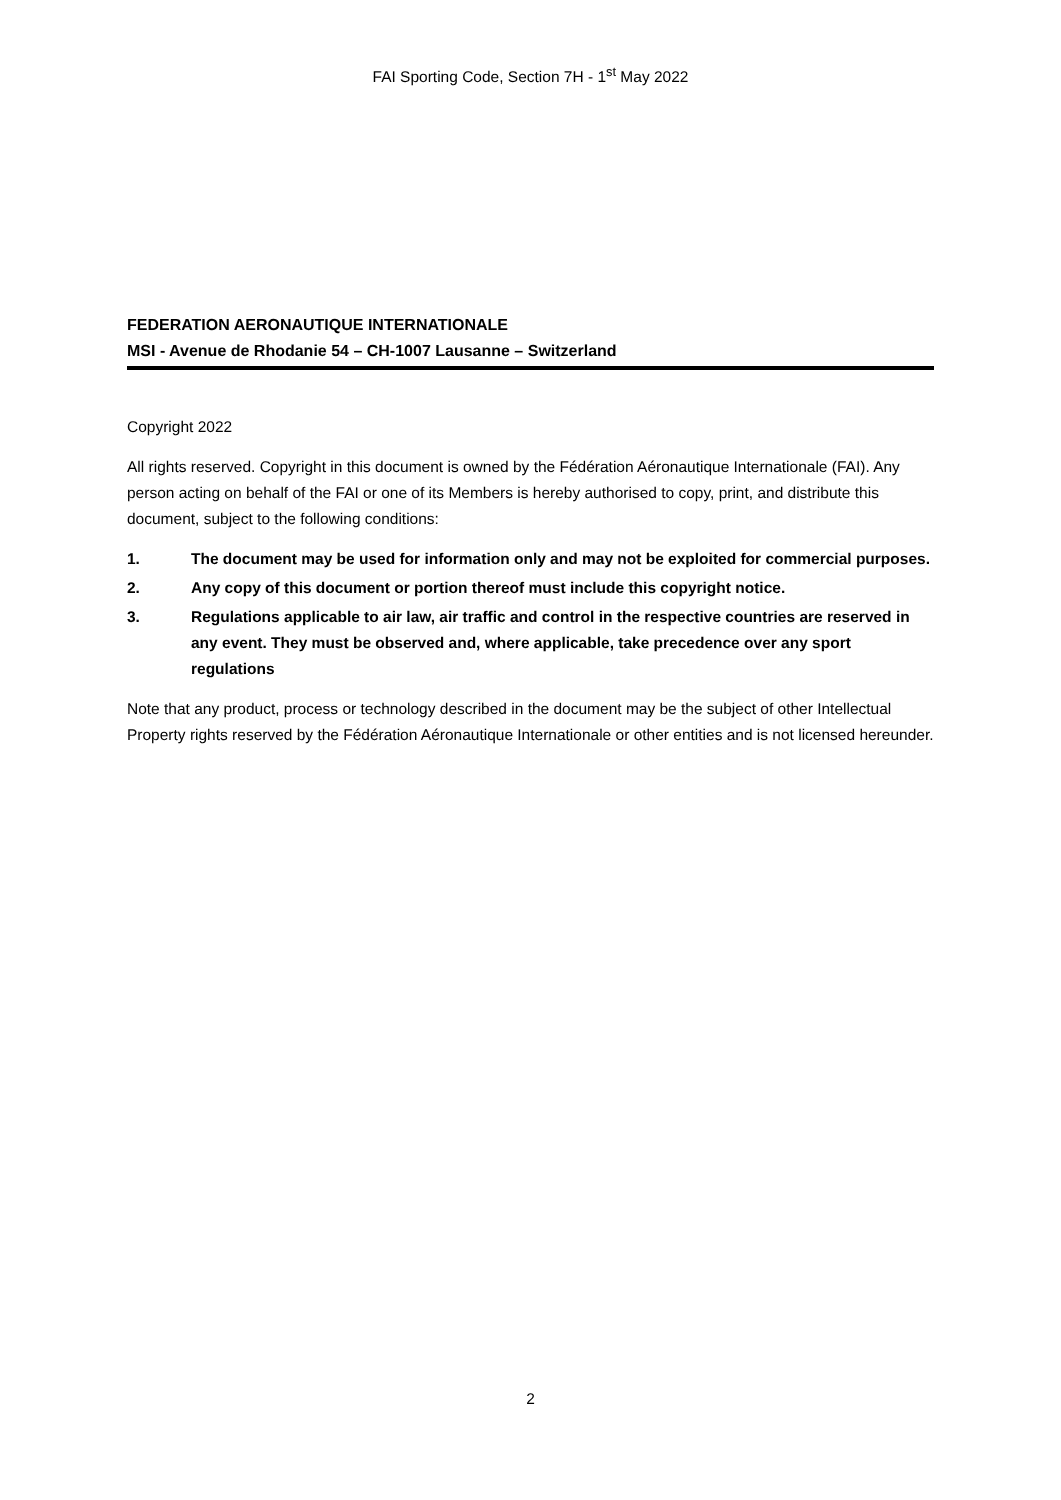FAI Sporting Code, Section 7H - 1<sup>st</sup> May 2022
FEDERATION AERONAUTIQUE INTERNATIONALE
MSI - Avenue de Rhodanie 54 – CH-1007 Lausanne – Switzerland
Copyright 2022
All rights reserved. Copyright in this document is owned by the Fédération Aéronautique Internationale (FAI). Any person acting on behalf of the FAI or one of its Members is hereby authorised to copy, print, and distribute this document, subject to the following conditions:
1. The document may be used for information only and may not be exploited for commercial purposes.
2. Any copy of this document or portion thereof must include this copyright notice.
3. Regulations applicable to air law, air traffic and control in the respective countries are reserved in any event. They must be observed and, where applicable, take precedence over any sport regulations
Note that any product, process or technology described in the document may be the subject of other Intellectual Property rights reserved by the Fédération Aéronautique Internationale or other entities and is not licensed hereunder.
2